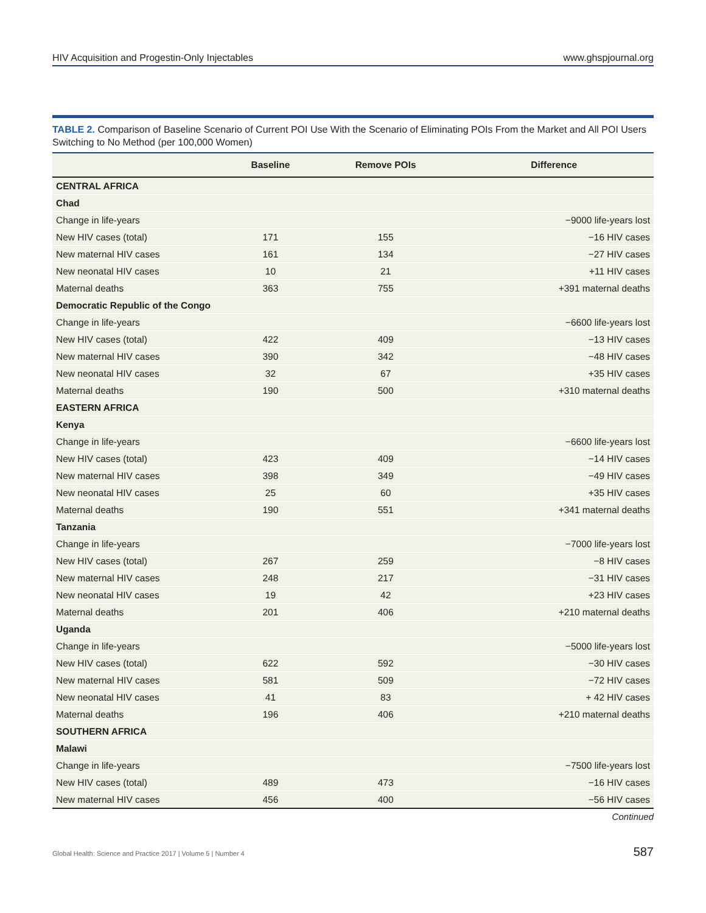HIV Acquisition and Progestin-Only Injectables www.ghspjournal.org
TABLE 2. Comparison of Baseline Scenario of Current POI Use With the Scenario of Eliminating POIs From the Market and All POI Users Switching to No Method (per 100,000 Women)
| | Baseline | Remove POIs | Difference |
| --- | --- | --- | --- |
| CENTRAL AFRICA | | | |
| Chad | | | |
| Change in life-years | | | −9000 life-years lost |
| New HIV cases (total) | 171 | 155 | −16 HIV cases |
| New maternal HIV cases | 161 | 134 | −27 HIV cases |
| New neonatal HIV cases | 10 | 21 | +11 HIV cases |
| Maternal deaths | 363 | 755 | +391 maternal deaths |
| Democratic Republic of the Congo | | | |
| Change in life-years | | | −6600 life-years lost |
| New HIV cases (total) | 422 | 409 | −13 HIV cases |
| New maternal HIV cases | 390 | 342 | −48 HIV cases |
| New neonatal HIV cases | 32 | 67 | +35 HIV cases |
| Maternal deaths | 190 | 500 | +310 maternal deaths |
| EASTERN AFRICA | | | |
| Kenya | | | |
| Change in life-years | | | −6600 life-years lost |
| New HIV cases (total) | 423 | 409 | −14 HIV cases |
| New maternal HIV cases | 398 | 349 | −49 HIV cases |
| New neonatal HIV cases | 25 | 60 | +35 HIV cases |
| Maternal deaths | 190 | 551 | +341 maternal deaths |
| Tanzania | | | |
| Change in life-years | | | −7000 life-years lost |
| New HIV cases (total) | 267 | 259 | −8 HIV cases |
| New maternal HIV cases | 248 | 217 | −31 HIV cases |
| New neonatal HIV cases | 19 | 42 | +23 HIV cases |
| Maternal deaths | 201 | 406 | +210 maternal deaths |
| Uganda | | | |
| Change in life-years | | | −5000 life-years lost |
| New HIV cases (total) | 622 | 592 | −30 HIV cases |
| New maternal HIV cases | 581 | 509 | −72 HIV cases |
| New neonatal HIV cases | 41 | 83 | + 42 HIV cases |
| Maternal deaths | 196 | 406 | +210 maternal deaths |
| SOUTHERN AFRICA | | | |
| Malawi | | | |
| Change in life-years | | | −7500 life-years lost |
| New HIV cases (total) | 489 | 473 | −16 HIV cases |
| New maternal HIV cases | 456 | 400 | −56 HIV cases |
Continued
Global Health: Science and Practice 2017 | Volume 5 | Number 4 587